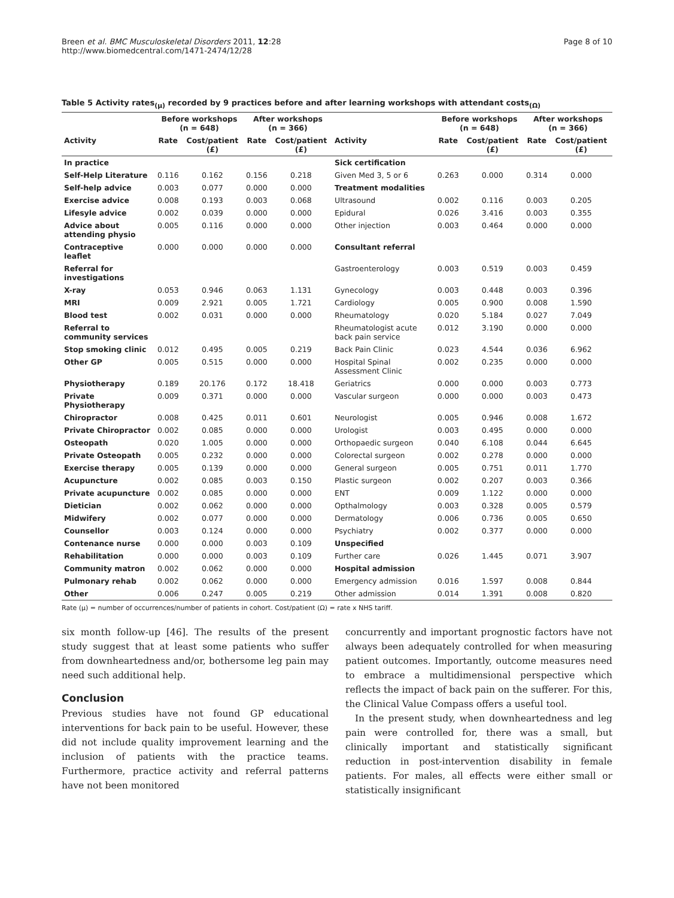Breen et al. BMC Musculoskeletal Disorders 2011, 12:28
http://www.biomedcentral.com/1471-2474/12/28
Page 8 of 10
Table 5 Activity rates<sub>(μ)</sub> recorded by 9 practices before and after learning workshops with attendant costs<sub>(Ω)</sub>
| | Before workshops (n = 648) | | After workshops (n = 366) | | | Before workshops (n = 648) | | After workshops (n = 366) | |
| --- | --- | --- | --- | --- | --- | --- | --- | --- | --- |
| Activity | Rate | Cost/patient (£) | Rate | Cost/patient (£) | Activity | Rate | Cost/patient (£) | Rate | Cost/patient (£) |
| In practice | | | | | Sick certification | | | | |
| Self-Help Literature | 0.116 | 0.162 | 0.156 | 0.218 | Given Med 3, 5 or 6 | 0.263 | 0.000 | 0.314 | 0.000 |
| Self-help advice | 0.003 | 0.077 | 0.000 | 0.000 | Treatment modalities | | | | |
| Exercise advice | 0.008 | 0.193 | 0.003 | 0.068 | Ultrasound | 0.002 | 0.116 | 0.003 | 0.205 |
| Lifesyle advice | 0.002 | 0.039 | 0.000 | 0.000 | Epidural | 0.026 | 3.416 | 0.003 | 0.355 |
| Advice about attending physio | 0.005 | 0.116 | 0.000 | 0.000 | Other injection | 0.003 | 0.464 | 0.000 | 0.000 |
| Contraceptive leaflet | 0.000 | 0.000 | 0.000 | 0.000 | Consultant referral | | | | |
| Referral for investigations | | | | | Gastroenterology | 0.003 | 0.519 | 0.003 | 0.459 |
| X-ray | 0.053 | 0.946 | 0.063 | 1.131 | Gynecology | 0.003 | 0.448 | 0.003 | 0.396 |
| MRI | 0.009 | 2.921 | 0.005 | 1.721 | Cardiology | 0.005 | 0.900 | 0.008 | 1.590 |
| Blood test | 0.002 | 0.031 | 0.000 | 0.000 | Rheumatology | 0.020 | 5.184 | 0.027 | 7.049 |
| Referral to community services | | | | | Rheumatologist acute back pain service | 0.012 | 3.190 | 0.000 | 0.000 |
| Stop smoking clinic | 0.012 | 0.495 | 0.005 | 0.219 | Back Pain Clinic | 0.023 | 4.544 | 0.036 | 6.962 |
| Other GP | 0.005 | 0.515 | 0.000 | 0.000 | Hospital Spinal Assessment Clinic | 0.002 | 0.235 | 0.000 | 0.000 |
| Physiotherapy | 0.189 | 20.176 | 0.172 | 18.418 | Geriatrics | 0.000 | 0.000 | 0.003 | 0.773 |
| Private Physiotherapy | 0.009 | 0.371 | 0.000 | 0.000 | Vascular surgeon | 0.000 | 0.000 | 0.003 | 0.473 |
| Chiropractor | 0.008 | 0.425 | 0.011 | 0.601 | Neurologist | 0.005 | 0.946 | 0.008 | 1.672 |
| Private Chiropractor | 0.002 | 0.085 | 0.000 | 0.000 | Urologist | 0.003 | 0.495 | 0.000 | 0.000 |
| Osteopath | 0.020 | 1.005 | 0.000 | 0.000 | Orthopaedic surgeon | 0.040 | 6.108 | 0.044 | 6.645 |
| Private Osteopath | 0.005 | 0.232 | 0.000 | 0.000 | Colorectal surgeon | 0.002 | 0.278 | 0.000 | 0.000 |
| Exercise therapy | 0.005 | 0.139 | 0.000 | 0.000 | General surgeon | 0.005 | 0.751 | 0.011 | 1.770 |
| Acupuncture | 0.002 | 0.085 | 0.003 | 0.150 | Plastic surgeon | 0.002 | 0.207 | 0.003 | 0.366 |
| Private acupuncture | 0.002 | 0.085 | 0.000 | 0.000 | ENT | 0.009 | 1.122 | 0.000 | 0.000 |
| Dietician | 0.002 | 0.062 | 0.000 | 0.000 | Opthalmology | 0.003 | 0.328 | 0.005 | 0.579 |
| Midwifery | 0.002 | 0.077 | 0.000 | 0.000 | Dermatology | 0.006 | 0.736 | 0.005 | 0.650 |
| Counsellor | 0.003 | 0.124 | 0.000 | 0.000 | Psychiatry | 0.002 | 0.377 | 0.000 | 0.000 |
| Contenance nurse | 0.000 | 0.000 | 0.003 | 0.109 | Unspecified | | | | |
| Rehabilitation | 0.000 | 0.000 | 0.003 | 0.109 | Further care | 0.026 | 1.445 | 0.071 | 3.907 |
| Community matron | 0.002 | 0.062 | 0.000 | 0.000 | Hospital admission | | | | |
| Pulmonary rehab | 0.002 | 0.062 | 0.000 | 0.000 | Emergency admission | 0.016 | 1.597 | 0.008 | 0.844 |
| Other | 0.006 | 0.247 | 0.005 | 0.219 | Other admission | 0.014 | 1.391 | 0.008 | 0.820 |
Rate (μ) = number of occurrences/number of patients in cohort. Cost/patient (Ω) = rate x NHS tariff.
six month follow-up [46]. The results of the present study suggest that at least some patients who suffer from downheartedness and/or, bothersome leg pain may need such additional help.
Conclusion
Previous studies have not found GP educational interventions for back pain to be useful. However, these did not include quality improvement learning and the inclusion of patients with the practice teams. Furthermore, practice activity and referral patterns have not been monitored
concurrently and important prognostic factors have not always been adequately controlled for when measuring patient outcomes. Importantly, outcome measures need to embrace a multidimensional perspective which reflects the impact of back pain on the sufferer. For this, the Clinical Value Compass offers a useful tool.
In the present study, when downheartedness and leg pain were controlled for, there was a small, but clinically important and statistically significant reduction in post-intervention disability in female patients. For males, all effects were either small or statistically insignificant